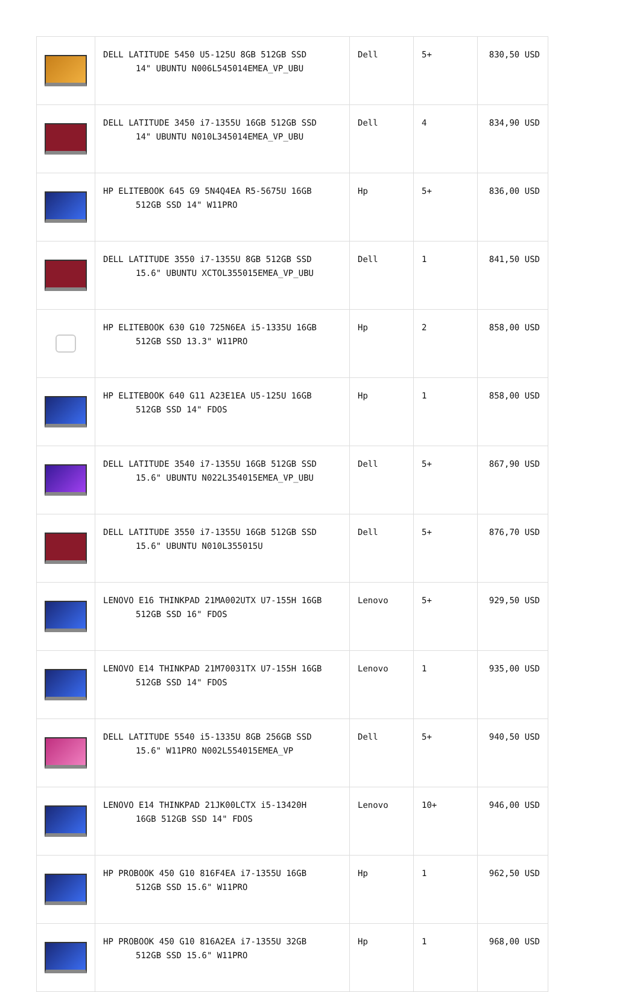| | DELL LATITUDE 5450 U5-125U 8GB 512GB SSD 14" UBUNTU N006L545014EMEA_VP_UBU | Dell | 5+ | 830,50 USD |
| | DELL LATITUDE 3450 i7-1355U 16GB 512GB SSD 14" UBUNTU N010L345014EMEA_VP_UBU | Dell | 4 | 834,90 USD |
| | HP ELITEBOOK 645 G9 5N4Q4EA R5-5675U 16GB 512GB SSD 14" W11PRO | Hp | 5+ | 836,00 USD |
| | DELL LATITUDE 3550 i7-1355U 8GB 512GB SSD 15.6" UBUNTU XCTOL355015EMEA_VP_UBU | Dell | 1 | 841,50 USD |
| | HP ELITEBOOK 630 G10 725N6EA i5-1335U 16GB 512GB SSD 13.3" W11PRO | Hp | 2 | 858,00 USD |
| | HP ELITEBOOK 640 G11 A23E1EA U5-125U 16GB 512GB SSD 14" FDOS | Hp | 1 | 858,00 USD |
| | DELL LATITUDE 3540 i7-1355U 16GB 512GB SSD 15.6" UBUNTU N022L354015EMEA_VP_UBU | Dell | 5+ | 867,90 USD |
| | DELL LATITUDE 3550 i7-1355U 16GB 512GB SSD 15.6" UBUNTU N010L355015U | Dell | 5+ | 876,70 USD |
| | LENOVO E16 THINKPAD 21MA002UTX U7-155H 16GB 512GB SSD 16" FDOS | Lenovo | 5+ | 929,50 USD |
| | LENOVO E14 THINKPAD 21M70031TX U7-155H 16GB 512GB SSD 14" FDOS | Lenovo | 1 | 935,00 USD |
| | DELL LATITUDE 5540 i5-1335U 8GB 256GB SSD 15.6" W11PRO N002L554015EMEA_VP | Dell | 5+ | 940,50 USD |
| | LENOVO E14 THINKPAD 21JK00LCTX i5-13420H 16GB 512GB SSD 14" FDOS | Lenovo | 10+ | 946,00 USD |
| | HP PROBOOK 450 G10 816F4EA i7-1355U 16GB 512GB SSD 15.6" W11PRO | Hp | 1 | 962,50 USD |
| | HP PROBOOK 450 G10 816A2EA i7-1355U 32GB 512GB SSD 15.6" W11PRO | Hp | 1 | 968,00 USD |